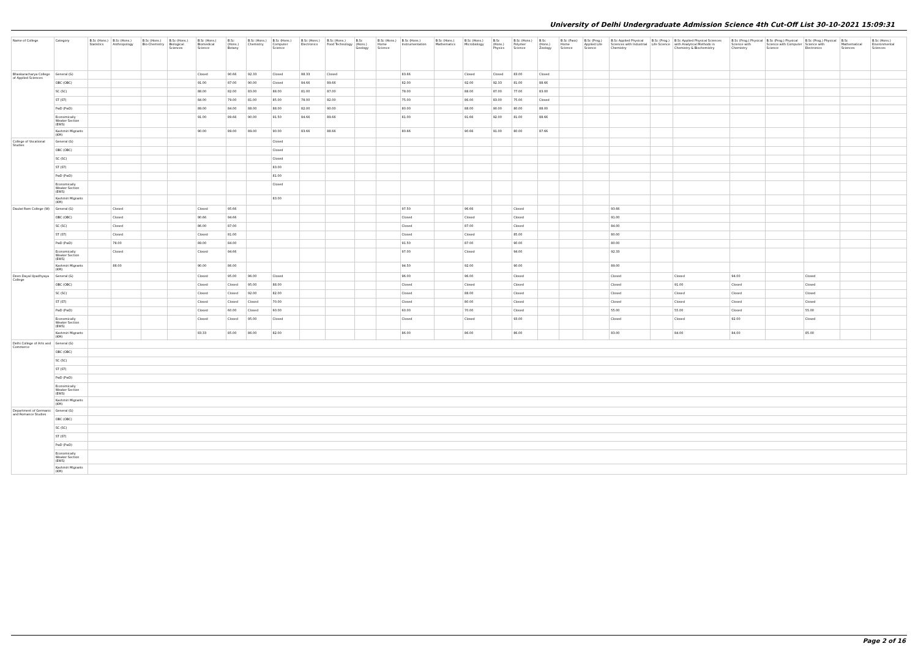University of Delhi Undergraduate Admission Science 4th Cut-Off List 30-10-2021 15:09:31
| Name of College | Category | B.Sc (Hons.) Statistics | B.Sc (Hons.) Anthropology | B.Sc (Hons.) Bio-Chemistry | B.Sc (Hons.) Biological Sciences | B.Sc (Hons.) Biomedical Science | B.Sc (Hons.) Botany | B.Sc (Hons.) Chemistry | B.Sc (Hons.) Computer Science | B.Sc (Hons.) Electronics | B.Sc (Hons.) Food Technology | B.Sc (Hons.) Geology | B.Sc (Hons.) Home Science | B.Sc (Hons.) Instrumentation | B.Sc (Hons.) Mathematics | B.Sc (Hons.) Microbiology | B.Sc (Hons.) Physics | B.Sc (Hons.) Polymer Science | B.Sc (Hons.) Zoology | B.Sc (Pass) Home Science | B.Sc (Prog.) Applied Life Science | B.Sc Applied Physical Sciences with Industrial Chemistry | B.Sc (Prog.) Life Science | B.Sc Applied Physical Sciences with Analytical Methods in Chemistry & Biochemistry | B.Sc (Prog.) Physical Science with Chemistry | B.Sc (Prog.) Physical Science with Computer Science | B.Sc (Prog.) Physical Science with Electronics | B.Sc Mathematical Sciences | B.Sc (Hons.) Environmental Sciences |
| --- | --- | --- | --- | --- | --- | --- | --- | --- | --- | --- | --- | --- | --- | --- | --- | --- | --- | --- | --- | --- | --- | --- | --- | --- | --- | --- | --- | --- | --- |
| Bhaskaracharya College of Applied Sciences | General (G) | | | | | Closed | 90.66 | 92.33 | Closed | 88.33 | Closed | | | 83.66 | | Closed | Closed | 83.00 | Closed | | | | | | | | | | |
| | OBC (OBC) | | | | | 91.00 | 87.00 | 90.00 | Closed | 84.66 | 89.66 | | | 82.00 | | 92.00 | 92.33 | 81.00 | 88.66 | | | | | | | | | | |
| | SC (SC) | | | | | 88.00 | 82.00 | 83.00 | 88.00 | 81.00 | 87.00 | | | 78.00 | | 88.00 | 87.00 | 77.00 | 83.00 | | | | | | | | | | |
| | ST (ST) | | | | | 84.00 | 79.00 | 81.00 | 85.00 | 78.00 | 82.00 | | | 75.00 | | 86.00 | 83.00 | 75.00 | Closed | | | | | | | | | | |
| | PwD (PwD) | | | | | 89.00 | 84.00 | 88.00 | 88.00 | 82.00 | 90.00 | | | 80.00 | | 88.00 | 90.00 | 80.00 | 88.00 | | | | | | | | | | |
| | Economically Weaker Section (EWS) | | | | | 91.00 | 89.66 | 90.00 | 91.50 | 84.66 | 89.66 | | | 81.00 | | 91.66 | 92.00 | 81.00 | 88.66 | | | | | | | | | | |
| | Kashmiri Migrants (KM) | | | | | 90.00 | 89.00 | 89.00 | 90.00 | 83.66 | 88.66 | | | 80.66 | | 90.66 | 91.00 | 80.00 | 87.66 | | | | | | | | | | |
| College of Vocational Studies | General (G) | | | | | | | | Closed | | | | | | | | | | | | | | | | | | | | |
| | OBC (OBC) | | | | | | | | Closed | | | | | | | | | | | | | | | | | | | | |
| | SC (SC) | | | | | | | | Closed | | | | | | | | | | | | | | | | | | | | |
| | ST (ST) | | | | | | | | 83.00 | | | | | | | | | | | | | | | | | | | | |
| | PwD (PwD) | | | | | | | | 81.00 | | | | | | | | | | | | | | | | | | | | |
| | Economically Weaker Section (EWS) | | | | | | | | Closed | | | | | | | | | | | | | | | | | | | | |
| | Kashmiri Migrants (KM) | | | | | | | | 83.00 | | | | | | | | | | | | | | | | | | | | |
| Daulat Ram College (W) | General (G) | | Closed | | | Closed | 95.66 | | | | | | | 97.50 | | 96.66 | | Closed | | | | 93.66 | | | | | | | |
| | OBC (OBC) | | Closed | | | 90.66 | 94.66 | | | | | | | Closed | | Closed | | Closed | | | | 91.00 | | | | | | | |
| | SC (SC) | | Closed | | | 86.00 | 87.00 | | | | | | | Closed | | 87.00 | | Closed | | | | 84.00 | | | | | | | |
| | ST (ST) | | Closed | | | Closed | 81.00 | | | | | | | Closed | | Closed | | 85.00 | | | | 80.00 | | | | | | | |
| | PwD (PwD) | | 78.00 | | | 89.00 | 84.00 | | | | | | | 91.50 | | 87.00 | | 90.00 | | | | 80.00 | | | | | | | |
| | Economically Weaker Section (EWS) | | Closed | | | Closed | 94.66 | | | | | | | 97.00 | | Closed | | 94.00 | | | | 92.33 | | | | | | | |
| | Kashmiri Migrants (KM) | | 88.00 | | | 90.00 | 86.00 | | | | | | | 94.50 | | 92.00 | | 90.00 | | | | 89.00 | | | | | | | |
| Deen Dayal Upadhyaya College | General (G) | | | | | Closed | 95.00 | 96.00 | Closed | | | | | 96.00 | | 96.00 | | Closed | | | | Closed | | Closed | 94.00 | | Closed | | |
| | OBC (OBC) | | | | | Closed | Closed | 95.00 | 88.00 | | | | | Closed | | Closed | | Closed | | | | Closed | | 91.00 | Closed | | Closed | | |
| | SC (SC) | | | | | Closed | Closed | 92.00 | 82.00 | | | | | Closed | | 88.00 | | Closed | | | | Closed | | Closed | Closed | | Closed | | |
| | ST (ST) | | | | | Closed | Closed | Closed | 70.00 | | | | | Closed | | 80.00 | | Closed | | | | Closed | | Closed | Closed | | Closed | | |
| | PwD (PwD) | | | | | Closed | 60.00 | Closed | 60.00 | | | | | 60.00 | | 70.00 | | Closed | | | | 55.00 | | 55.00 | Closed | | 55.00 | | |
| | Economically Weaker Section (EWS) | | | | | Closed | Closed | 95.00 | Closed | | | | | Closed | | Closed | | 93.00 | | | | Closed | | Closed | 92.00 | | Closed | | |
| | Kashmiri Migrants (KM) | | | | | 83.33 | 85.00 | 86.00 | 82.00 | | | | | 86.00 | | 86.00 | | 86.00 | | | | 83.00 | | 84.00 | 84.00 | | 85.00 | | |
| Delhi College of Arts and Commerce | General (G) | | | | | | | | | | | | | | | | | | | | | | | | | | | | |
| | OBC (OBC) | | | | | | | | | | | | | | | | | | | | | | | | | | | | |
| | SC (SC) | | | | | | | | | | | | | | | | | | | | | | | | | | | | |
| | ST (ST) | | | | | | | | | | | | | | | | | | | | | | | | | | | | |
| | PwD (PwD) | | | | | | | | | | | | | | | | | | | | | | | | | | | | |
| | Economically Weaker Section (EWS) | | | | | | | | | | | | | | | | | | | | | | | | | | | | |
| | Kashmiri Migrants (KM) | | | | | | | | | | | | | | | | | | | | | | | | | | | | |
| Department of Germanic and Romance Studies | General (G) | | | | | | | | | | | | | | | | | | | | | | | | | | | | |
| | OBC (OBC) | | | | | | | | | | | | | | | | | | | | | | | | | | | | |
| | SC (SC) | | | | | | | | | | | | | | | | | | | | | | | | | | | | |
| | ST (ST) | | | | | | | | | | | | | | | | | | | | | | | | | | | | |
| | PwD (PwD) | | | | | | | | | | | | | | | | | | | | | | | | | | | | |
| | Economically Weaker Section (EWS) | | | | | | | | | | | | | | | | | | | | | | | | | | | | |
| | Kashmiri Migrants (KM) | | | | | | | | | | | | | | | | | | | | | | | | | | | | |
Page 2 of 16